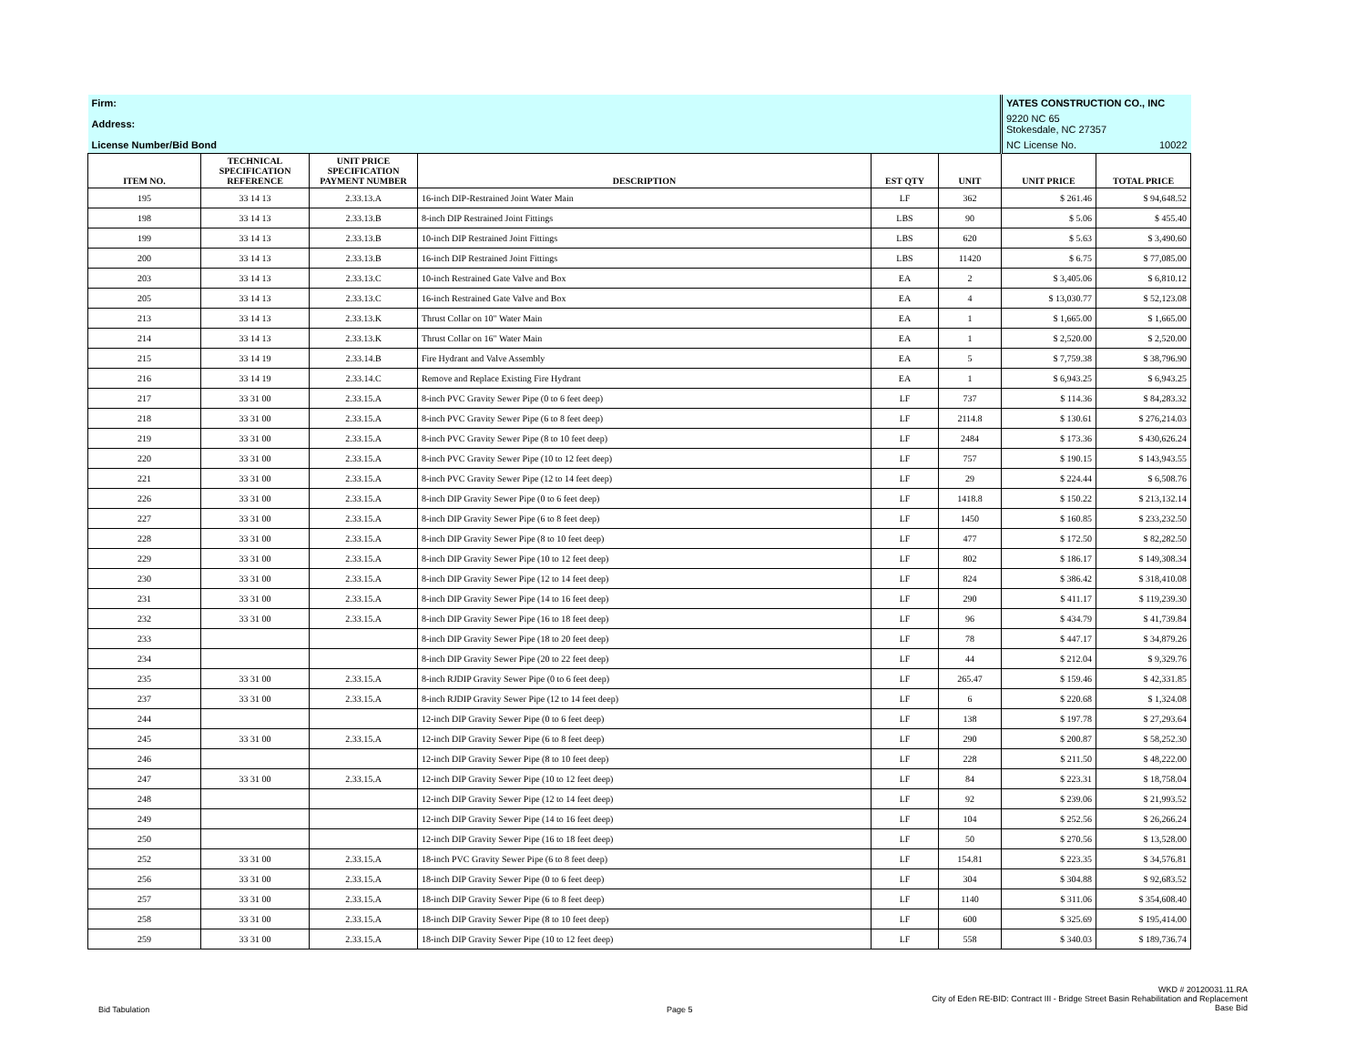| Firm: | | | | | | YATES CONSTRUCTION CO., INC | |
| Address: | | | | | | 9220 NC 65 Stokesdale, NC 27357 | |
| License Number/Bid Bond | | | | | | NC License No. 10022 | |
| ITEM NO. | TECHNICAL SPECIFICATION REFERENCE | UNIT PRICE SPECIFICATION PAYMENT NUMBER | DESCRIPTION | EST QTY | UNIT | UNIT PRICE | TOTAL PRICE |
| 195 | 33 14 13 | 2.33.13.A | 16-inch DIP-Restrained Joint Water Main | LF | 362 | $ 261.46 | $ 94,648.52 |
| 198 | 33 14 13 | 2.33.13.B | 8-inch DIP Restrained Joint Fittings | LBS | 90 | $ 5.06 | $ 455.40 |
| 199 | 33 14 13 | 2.33.13.B | 10-inch DIP Restrained Joint Fittings | LBS | 620 | $ 5.63 | $ 3,490.60 |
| 200 | 33 14 13 | 2.33.13.B | 16-inch DIP Restrained Joint Fittings | LBS | 11420 | $ 6.75 | $ 77,085.00 |
| 203 | 33 14 13 | 2.33.13.C | 10-inch Restrained Gate Valve and Box | EA | 2 | $ 3,405.06 | $ 6,810.12 |
| 205 | 33 14 13 | 2.33.13.C | 16-inch Restrained Gate Valve and Box | EA | 4 | $ 13,030.77 | $ 52,123.08 |
| 213 | 33 14 13 | 2.33.13.K | Thrust Collar on 10" Water Main | EA | 1 | $ 1,665.00 | $ 1,665.00 |
| 214 | 33 14 13 | 2.33.13.K | Thrust Collar on 16" Water Main | EA | 1 | $ 2,520.00 | $ 2,520.00 |
| 215 | 33 14 19 | 2.33.14.B | Fire Hydrant and Valve Assembly | EA | 5 | $ 7,759.38 | $ 38,796.90 |
| 216 | 33 14 19 | 2.33.14.C | Remove and Replace Existing Fire Hydrant | EA | 1 | $ 6,943.25 | $ 6,943.25 |
| 217 | 33 31 00 | 2.33.15.A | 8-inch PVC Gravity Sewer Pipe (0 to 6 feet deep) | LF | 737 | $ 114.36 | $ 84,283.32 |
| 218 | 33 31 00 | 2.33.15.A | 8-inch PVC Gravity Sewer Pipe (6 to 8 feet deep) | LF | 2114.8 | $ 130.61 | $ 276,214.03 |
| 219 | 33 31 00 | 2.33.15.A | 8-inch PVC Gravity Sewer Pipe (8 to 10 feet deep) | LF | 2484 | $ 173.36 | $ 430,626.24 |
| 220 | 33 31 00 | 2.33.15.A | 8-inch PVC Gravity Sewer Pipe (10 to 12 feet deep) | LF | 757 | $ 190.15 | $ 143,943.55 |
| 221 | 33 31 00 | 2.33.15.A | 8-inch PVC Gravity Sewer Pipe (12 to 14 feet deep) | LF | 29 | $ 224.44 | $ 6,508.76 |
| 226 | 33 31 00 | 2.33.15.A | 8-inch DIP Gravity Sewer Pipe (0 to 6 feet deep) | LF | 1418.8 | $ 150.22 | $ 213,132.14 |
| 227 | 33 31 00 | 2.33.15.A | 8-inch DIP Gravity Sewer Pipe (6 to 8 feet deep) | LF | 1450 | $ 160.85 | $ 233,232.50 |
| 228 | 33 31 00 | 2.33.15.A | 8-inch DIP Gravity Sewer Pipe (8 to 10 feet deep) | LF | 477 | $ 172.50 | $ 82,282.50 |
| 229 | 33 31 00 | 2.33.15.A | 8-inch DIP Gravity Sewer Pipe (10 to 12 feet deep) | LF | 802 | $ 186.17 | $ 149,308.34 |
| 230 | 33 31 00 | 2.33.15.A | 8-inch DIP Gravity Sewer Pipe (12 to 14 feet deep) | LF | 824 | $ 386.42 | $ 318,410.08 |
| 231 | 33 31 00 | 2.33.15.A | 8-inch DIP Gravity Sewer Pipe (14 to 16 feet deep) | LF | 290 | $ 411.17 | $ 119,239.30 |
| 232 | 33 31 00 | 2.33.15.A | 8-inch DIP Gravity Sewer Pipe (16 to 18 feet deep) | LF | 96 | $ 434.79 | $ 41,739.84 |
| 233 | | | 8-inch DIP Gravity Sewer Pipe (18 to 20 feet deep) | LF | 78 | $ 447.17 | $ 34,879.26 |
| 234 | | | 8-inch DIP Gravity Sewer Pipe (20 to 22 feet deep) | LF | 44 | $ 212.04 | $ 9,329.76 |
| 235 | 33 31 00 | 2.33.15.A | 8-inch RJDIP Gravity Sewer Pipe (0 to 6 feet deep) | LF | 265.47 | $ 159.46 | $ 42,331.85 |
| 237 | 33 31 00 | 2.33.15.A | 8-inch RJDIP Gravity Sewer Pipe (12 to 14 feet deep) | LF | 6 | $ 220.68 | $ 1,324.08 |
| 244 | | | 12-inch DIP Gravity Sewer Pipe (0 to 6 feet deep) | LF | 138 | $ 197.78 | $ 27,293.64 |
| 245 | 33 31 00 | 2.33.15.A | 12-inch DIP Gravity Sewer Pipe (6 to 8 feet deep) | LF | 290 | $ 200.87 | $ 58,252.30 |
| 246 | | | 12-inch DIP Gravity Sewer Pipe (8 to 10 feet deep) | LF | 228 | $ 211.50 | $ 48,222.00 |
| 247 | 33 31 00 | 2.33.15.A | 12-inch DIP Gravity Sewer Pipe (10 to 12 feet deep) | LF | 84 | $ 223.31 | $ 18,758.04 |
| 248 | | | 12-inch DIP Gravity Sewer Pipe (12 to 14 feet deep) | LF | 92 | $ 239.06 | $ 21,993.52 |
| 249 | | | 12-inch DIP Gravity Sewer Pipe (14 to 16 feet deep) | LF | 104 | $ 252.56 | $ 26,266.24 |
| 250 | | | 12-inch DIP Gravity Sewer Pipe (16 to 18 feet deep) | LF | 50 | $ 270.56 | $ 13,528.00 |
| 252 | 33 31 00 | 2.33.15.A | 18-inch PVC Gravity Sewer Pipe (6 to 8 feet deep) | LF | 154.81 | $ 223.35 | $ 34,576.81 |
| 256 | 33 31 00 | 2.33.15.A | 18-inch DIP Gravity Sewer Pipe (0 to 6 feet deep) | LF | 304 | $ 304.88 | $ 92,683.52 |
| 257 | 33 31 00 | 2.33.15.A | 18-inch DIP Gravity Sewer Pipe (6 to 8 feet deep) | LF | 1140 | $ 311.06 | $ 354,608.40 |
| 258 | 33 31 00 | 2.33.15.A | 18-inch DIP Gravity Sewer Pipe (8 to 10 feet deep) | LF | 600 | $ 325.69 | $ 195,414.00 |
| 259 | 33 31 00 | 2.33.15.A | 18-inch DIP Gravity Sewer Pipe (10 to 12 feet deep) | LF | 558 | $ 340.03 | $ 189,736.74 |
WKD # 20120031.11.RA
City of Eden RE-BID: Contract III - Bridge Street Basin Rehabilitation and Replacement
Base Bid
Bid Tabulation Page 5